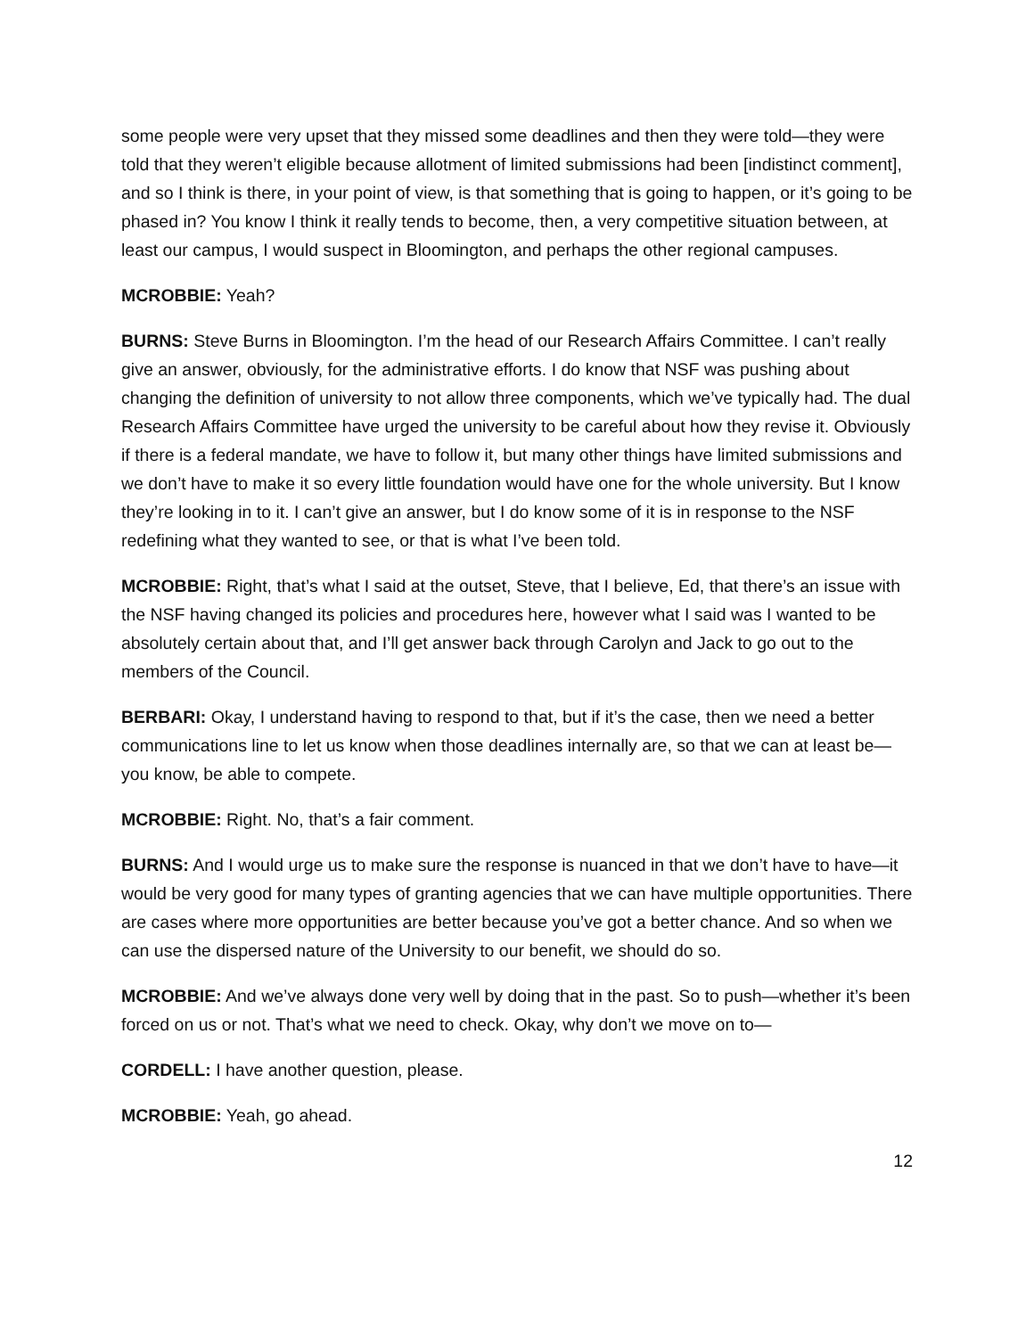some people were very upset that they missed some deadlines and then they were told—they were told that they weren’t eligible because allotment of limited submissions had been [indistinct comment], and so I think is there, in your point of view, is that something that is going to happen, or it’s going to be phased in? You know I think it really tends to become, then, a very competitive situation between, at least our campus, I would suspect in Bloomington, and perhaps the other regional campuses.
MCROBBIE: Yeah?
BURNS: Steve Burns in Bloomington. I’m the head of our Research Affairs Committee. I can’t really give an answer, obviously, for the administrative efforts. I do know that NSF was pushing about changing the definition of university to not allow three components, which we’ve typically had. The dual Research Affairs Committee have urged the university to be careful about how they revise it. Obviously if there is a federal mandate, we have to follow it, but many other things have limited submissions and we don’t have to make it so every little foundation would have one for the whole university. But I know they’re looking in to it. I can’t give an answer, but I do know some of it is in response to the NSF redefining what they wanted to see, or that is what I’ve been told.
MCROBBIE: Right, that’s what I said at the outset, Steve, that I believe, Ed, that there’s an issue with the NSF having changed its policies and procedures here, however what I said was I wanted to be absolutely certain about that, and I’ll get answer back through Carolyn and Jack to go out to the members of the Council.
BERBARI: Okay, I understand having to respond to that, but if it’s the case, then we need a better communications line to let us know when those deadlines internally are, so that we can at least be—you know, be able to compete.
MCROBBIE: Right. No, that’s a fair comment.
BURNS: And I would urge us to make sure the response is nuanced in that we don’t have to have—it would be very good for many types of granting agencies that we can have multiple opportunities. There are cases where more opportunities are better because you’ve got a better chance. And so when we can use the dispersed nature of the University to our benefit, we should do so.
MCROBBIE: And we’ve always done very well by doing that in the past. So to push—whether it’s been forced on us or not. That’s what we need to check. Okay, why don’t we move on to—
CORDELL: I have another question, please.
MCROBBIE: Yeah, go ahead.
12